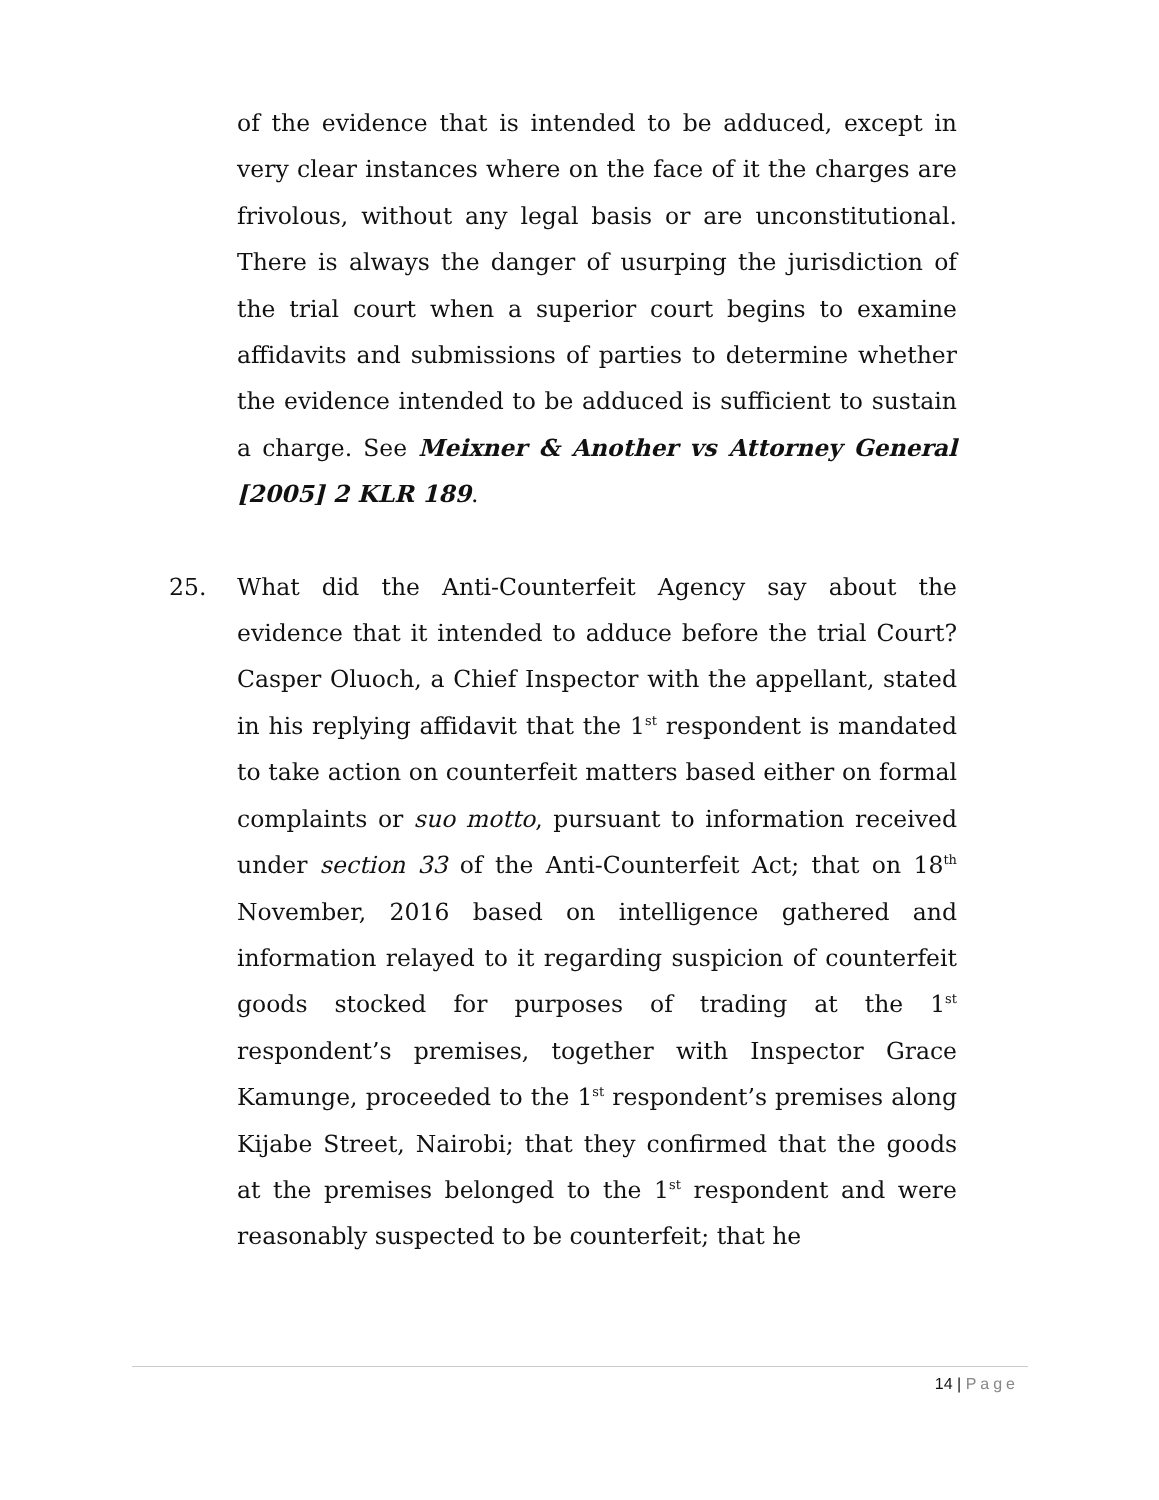of the evidence that is intended to be adduced, except in very clear instances where on the face of it the charges are frivolous, without any legal basis or are unconstitutional. There is always the danger of usurping the jurisdiction of the trial court when a superior court begins to examine affidavits and submissions of parties to determine whether the evidence intended to be adduced is sufficient to sustain a charge. See Meixner & Another vs Attorney General [2005] 2 KLR 189.
25. What did the Anti-Counterfeit Agency say about the evidence that it intended to adduce before the trial Court? Casper Oluoch, a Chief Inspector with the appellant, stated in his replying affidavit that the 1<sup>st</sup> respondent is mandated to take action on counterfeit matters based either on formal complaints or suo motto, pursuant to information received under section 33 of the Anti-Counterfeit Act; that on 18<sup>th</sup> November, 2016 based on intelligence gathered and information relayed to it regarding suspicion of counterfeit goods stocked for purposes of trading at the 1<sup>st</sup> respondent’s premises, together with Inspector Grace Kamunge, proceeded to the 1<sup>st</sup> respondent’s premises along Kijabe Street, Nairobi; that they confirmed that the goods at the premises belonged to the 1<sup>st</sup> respondent and were reasonably suspected to be counterfeit; that he
14 | Page